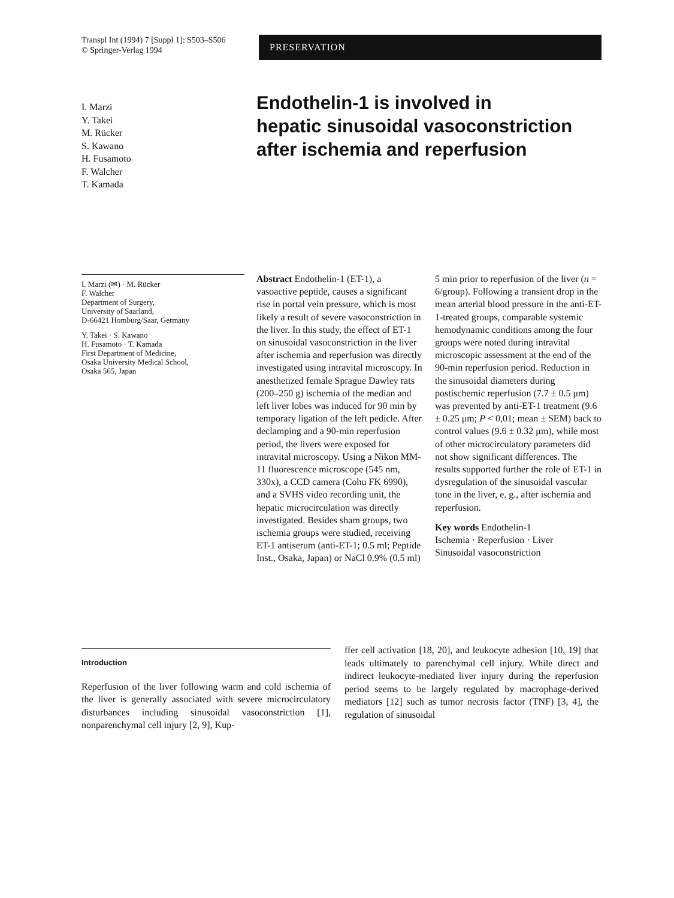Transpl Int (1994) 7 [Suppl 1]: S503–S506
© Springer-Verlag 1994
PRESERVATION
I. Marzi
Y. Takei
M. Rücker
S. Kawano
H. Fusamoto
F. Walcher
T. Kamada
Endothelin-1 is involved in
hepatic sinusoidal vasoconstriction
after ischemia and reperfusion
I. Marzi (✉) · M. Rücker
F. Walcher
Department of Surgery,
University of Saarland,
D-66421 Homburg/Saar, Germany
Y. Takei · S. Kawano
H. Fusamoto · T. Kamada
First Department of Medicine,
Osaka University Medical School,
Osaka 565, Japan
Abstract Endothelin-1 (ET-1), a vasoactive peptide, causes a significant rise in portal vein pressure, which is most likely a result of severe vasoconstriction in the liver. In this study, the effect of ET-1 on sinusoidal vasoconstriction in the liver after ischemia and reperfusion was directly investigated using intravital microscopy. In anesthetized female Sprague Dawley rats (200–250 g) ischemia of the median and left liver lobes was induced for 90 min by temporary ligation of the left pedicle. After declamping and a 90-min reperfusion period, the livers were exposed for intravital microscopy. Using a Nikon MM-11 fluorescence microscope (545 nm, 330x), a CCD camera (Cohu FK 6990), and a SVHS video recording unit, the hepatic microcirculation was directly investigated. Besides sham groups, two ischemia groups were studied, receiving ET-1 antiserum (anti-ET-1; 0.5 ml; Peptide Inst., Osaka, Japan) or NaCl 0.9% (0.5 ml)
5 min prior to reperfusion of the liver (n = 6/group). Following a transient drop in the mean arterial blood pressure in the anti-ET-1-treated groups, comparable systemic hemodynamic conditions among the four groups were noted during intravital microscopic assessment at the end of the 90-min reperfusion period. Reduction in the sinusoidal diameters during postischemic reperfusion (7.7 ± 0.5 μm) was prevented by anti-ET-1 treatment (9.6 ± 0.25 μm; P < 0,01; mean ± SEM) back to control values (9.6 ± 0.32 μm), while most of other microcirculatory parameters did not show significant differences. The results supported further the role of ET-1 in dysregulation of the sinusoidal vascular tone in the liver, e. g., after ischemia and reperfusion.
Key words Endothelin-1
Ischemia · Reperfusion · Liver
Sinusoidal vasoconstriction
Introduction
Reperfusion of the liver following warm and cold ischemia of the liver is generally associated with severe microcirculatory disturbances including sinusoidal vasoconstriction [1], nonparenchymal cell injury [2, 9], Kup-
ffer cell activation [18, 20], and leukocyte adhesion [10, 19] that leads ultimately to parenchymal cell injury. While direct and indirect leukocyte-mediated liver injury during the reperfusion period seems to be largely regulated by macrophage-derived mediators [12] such as tumor necrosis factor (TNF) [3, 4], the regulation of sinusoidal